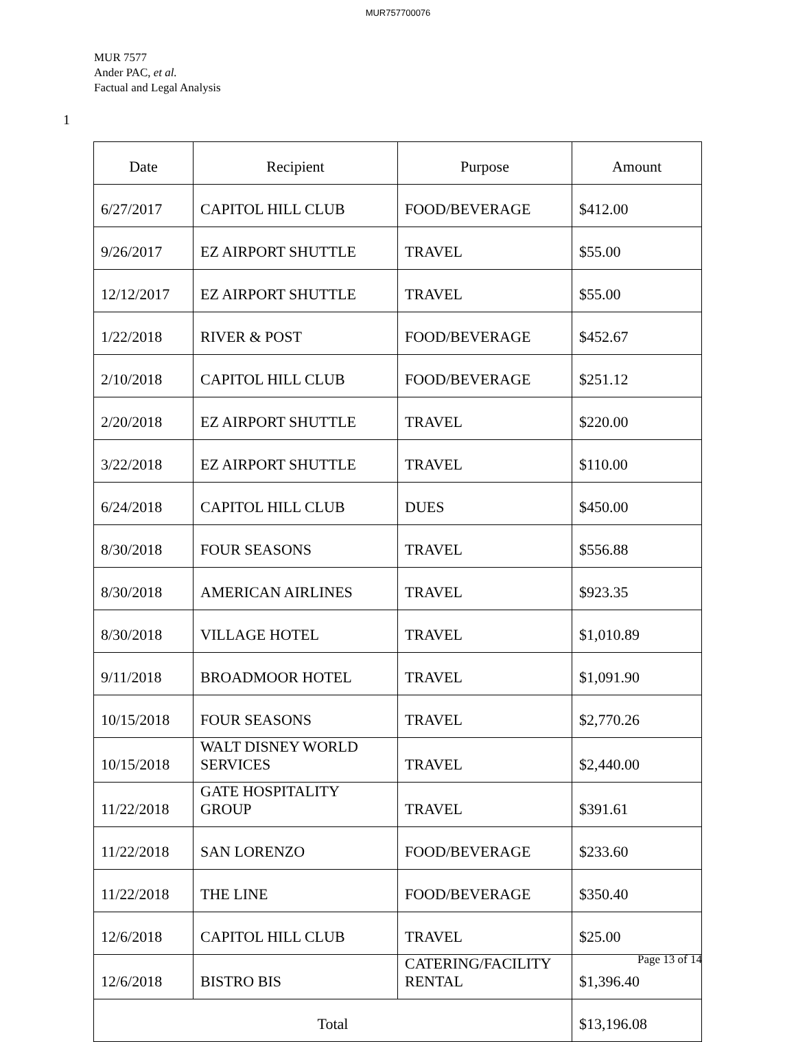MUR757700076
MUR 7577
Ander PAC, et al.
Factual and Legal Analysis
1
| Date | Recipient | Purpose | Amount |
| --- | --- | --- | --- |
| 6/27/2017 | CAPITOL HILL CLUB | FOOD/BEVERAGE | $412.00 |
| 9/26/2017 | EZ AIRPORT SHUTTLE | TRAVEL | $55.00 |
| 12/12/2017 | EZ AIRPORT SHUTTLE | TRAVEL | $55.00 |
| 1/22/2018 | RIVER & POST | FOOD/BEVERAGE | $452.67 |
| 2/10/2018 | CAPITOL HILL CLUB | FOOD/BEVERAGE | $251.12 |
| 2/20/2018 | EZ AIRPORT SHUTTLE | TRAVEL | $220.00 |
| 3/22/2018 | EZ AIRPORT SHUTTLE | TRAVEL | $110.00 |
| 6/24/2018 | CAPITOL HILL CLUB | DUES | $450.00 |
| 8/30/2018 | FOUR SEASONS | TRAVEL | $556.88 |
| 8/30/2018 | AMERICAN AIRLINES | TRAVEL | $923.35 |
| 8/30/2018 | VILLAGE HOTEL | TRAVEL | $1,010.89 |
| 9/11/2018 | BROADMOOR HOTEL | TRAVEL | $1,091.90 |
| 10/15/2018 | FOUR SEASONS | TRAVEL | $2,770.26 |
| 10/15/2018 | WALT DISNEY WORLD SERVICES | TRAVEL | $2,440.00 |
| 11/22/2018 | GATE HOSPITALITY GROUP | TRAVEL | $391.61 |
| 11/22/2018 | SAN LORENZO | FOOD/BEVERAGE | $233.60 |
| 11/22/2018 | THE LINE | FOOD/BEVERAGE | $350.40 |
| 12/6/2018 | CAPITOL HILL CLUB | TRAVEL | $25.00 |
| 12/6/2018 | BISTRO BIS | CATERING/FACILITY RENTAL | $1,396.40 |
| Total | | | $13,196.08 |
Page 13 of 14